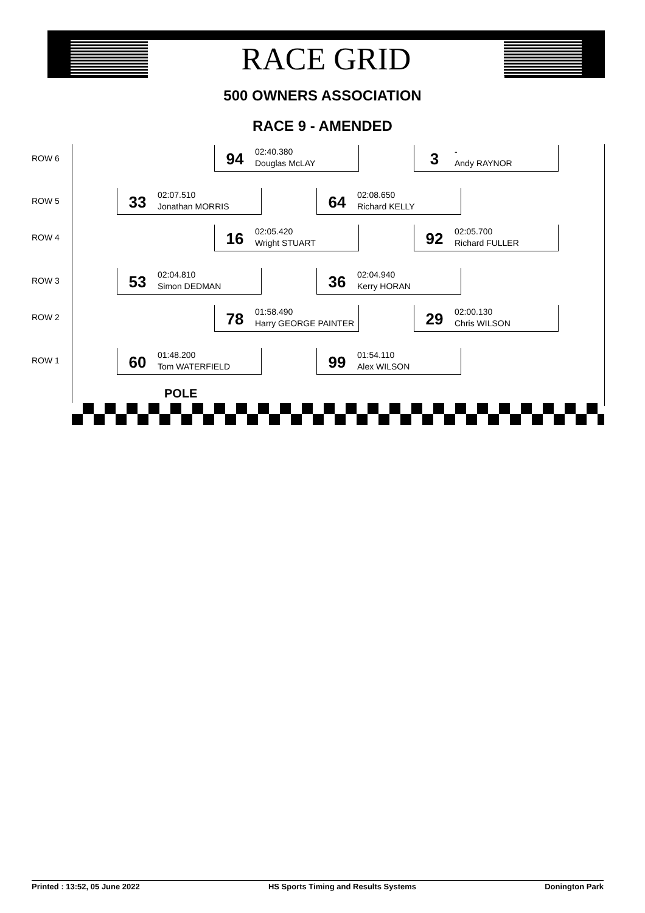RACE GRID
500 OWNERS ASSOCIATION
RACE 9 - AMENDED
ROW 6
94
02:40.380
Douglas McLAY
3
-
Andy RAYNOR
ROW 5
33
02:07.510
Jonathan MORRIS
64
02:08.650
Richard KELLY
ROW 4
16
02:05.420
Wright STUART
92
02:05.700
Richard FULLER
ROW 3
53
02:04.810
Simon DEDMAN
36
02:04.940
Kerry HORAN
ROW 2
78
01:58.490
Harry GEORGE PAINTER
29
02:00.130
Chris WILSON
ROW 1
60
01:48.200
Tom WATERFIELD
99
01:54.110
Alex WILSON
POLE
Printed : 13:52, 05 June 2022 HS Sports Timing and Results Systems Donington Park